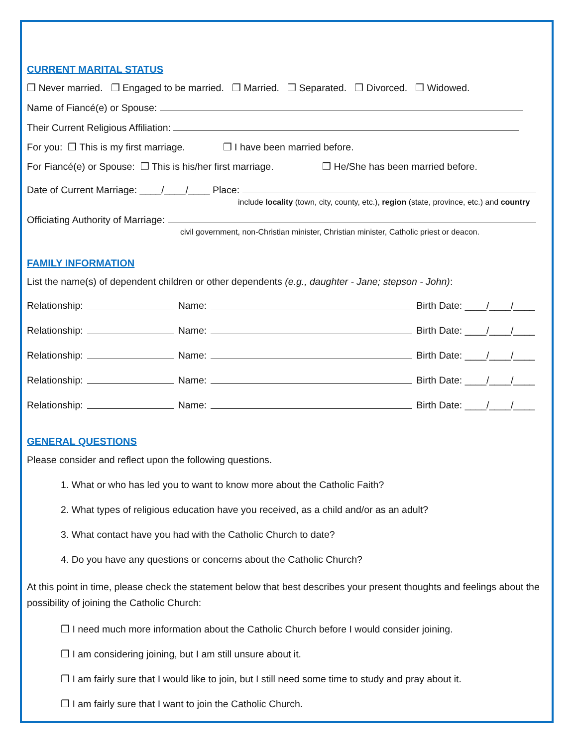CURRENT MARITAL STATUS
❒ Never married. ❒ Engaged to be married. ❒ Married. ❒ Separated. ❒ Divorced. ❒ Widowed.
Name of Fiancé(e) or Spouse:
Their Current Religious Affiliation:
For you: ❒ This is my first marriage. ❒ I have been married before.
For Fiancé(e) or Spouse: ❒ This is his/her first marriage. ❒ He/She has been married before.
Date of Current Marriage: ____/____/____ Place:
include locality (town, city, county, etc.), region (state, province, etc.) and country
Officiating Authority of Marriage:
civil government, non-Christian minister, Christian minister, Catholic priest or deacon.
FAMILY INFORMATION
List the name(s) of dependent children or other dependents (e.g., daughter - Jane; stepson - John):
Relationship: Name: Birth Date: ____/____/____
Relationship: Name: Birth Date: ____/____/____
Relationship: Name: Birth Date: ____/____/____
Relationship: Name: Birth Date: ____/____/____
Relationship: Name: Birth Date: ____/____/____
GENERAL QUESTIONS
Please consider and reflect upon the following questions.
1. What or who has led you to want to know more about the Catholic Faith?
2. What types of religious education have you received, as a child and/or as an adult?
3. What contact have you had with the Catholic Church to date?
4. Do you have any questions or concerns about the Catholic Church?
At this point in time, please check the statement below that best describes your present thoughts and feelings about the possibility of joining the Catholic Church:
❒ I need much more information about the Catholic Church before I would consider joining.
❒ I am considering joining, but I am still unsure about it.
❒ I am fairly sure that I would like to join, but I still need some time to study and pray about it.
❒ I am fairly sure that I want to join the Catholic Church.